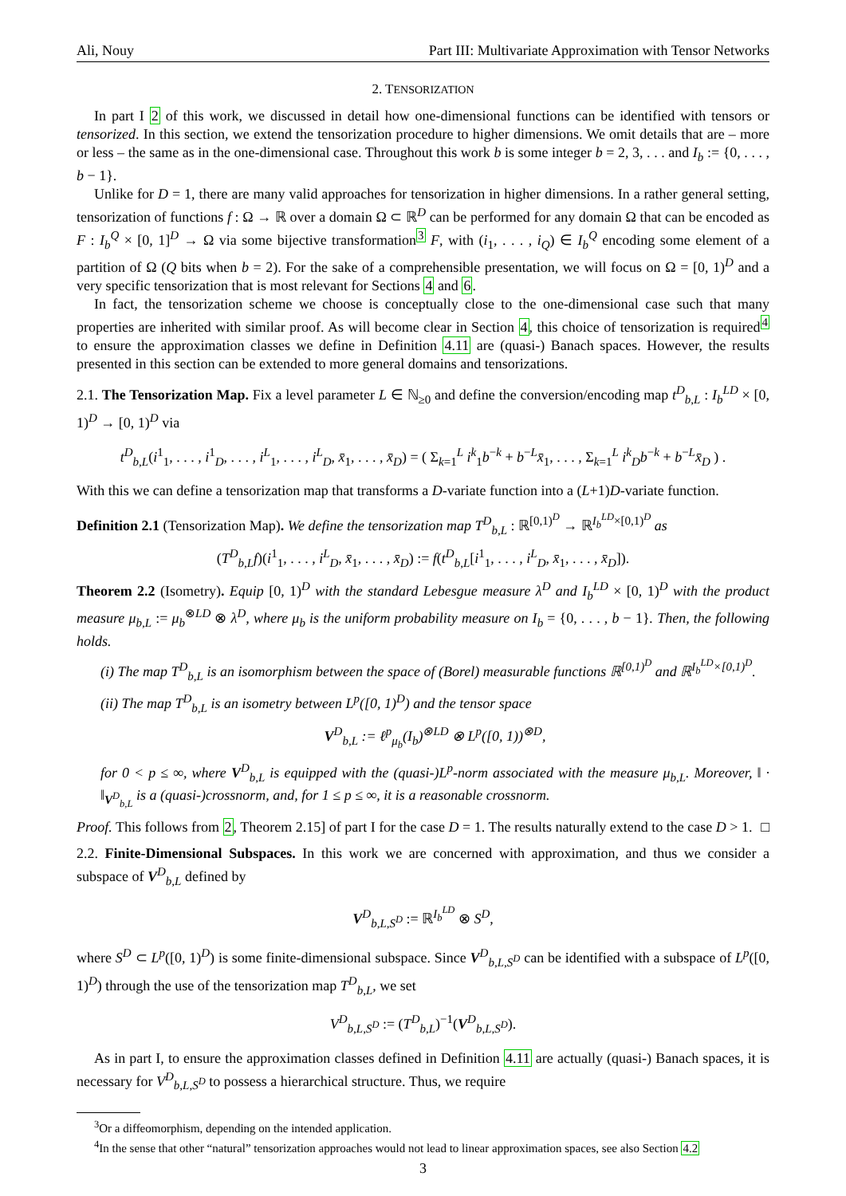Ali, Nouy Part III: Multivariate Approximation with Tensor Networks
2. TENSORIZATION
In part I 2 of this work, we discussed in detail how one-dimensional functions can be identified with tensors or tensorized. In this section, we extend the tensorization procedure to higher dimensions. We omit details that are – more or less – the same as in the one-dimensional case. Throughout this work b is some integer b = 2, 3, . . . and I<sub>b</sub> := {0, . . . , b − 1}.
Unlike for D = 1, there are many valid approaches for tensorization in higher dimensions. In a rather general setting, tensorization of functions f : Ω → ℝ over a domain Ω ⊂ ℝ<sup>D</sup> can be performed for any domain Ω that can be encoded as F : I<sub>b</sub><sup>Q</sup> × [0, 1]<sup>D</sup> → Ω via some bijective transformation<sup>3</sup> F, with (i<sub>1</sub>, . . . , i<sub>Q</sub>) ∈ I<sub>b</sub><sup>Q</sup> encoding some element of a partition of Ω (Q bits when b = 2). For the sake of a comprehensible presentation, we will focus on Ω = [0, 1)<sup>D</sup> and a very specific tensorization that is most relevant for Sections 4 and 6.
In fact, the tensorization scheme we choose is conceptually close to the one-dimensional case such that many properties are inherited with similar proof. As will become clear in Section 4, this choice of tensorization is required<sup>4</sup> to ensure the approximation classes we define in Definition 4.11 are (quasi-) Banach spaces. However, the results presented in this section can be extended to more general domains and tensorizations.
2.1. The Tensorization Map. Fix a level parameter L ∈ ℕ<sub>≥0</sub> and define the conversion/encoding map t<sup>D</sup><sub>b,L</sub> : I<sub>b</sub><sup>LD</sup> × [0, 1)<sup>D</sup> → [0, 1)<sup>D</sup> via
t<sup>D</sup><sub>b,L</sub>(i<sup>1</sup><sub>1</sub>, . . . , i<sup>1</sup><sub>D</sub>, . . . , i<sup>L</sup><sub>1</sub>, . . . , i<sup>L</sup><sub>D</sub>, x̄<sub>1</sub>, . . . , x̄<sub>D</sub>) = ( Σ<sub>k=1</sub><sup>L</sup> i<sup>k</sup><sub>1</sub>b<sup>−k</sup> + b<sup>−L</sup>x̄<sub>1</sub>, . . . , Σ<sub>k=1</sub><sup>L</sup> i<sup>k</sup><sub>D</sub>b<sup>−k</sup> + b<sup>−L</sup>x̄<sub>D</sub> ) .
With this we can define a tensorization map that transforms a D-variate function into a (L+1)D-variate function.
Definition 2.1 (Tensorization Map). We define the tensorization map T<sup>D</sup><sub>b,L</sub> : ℝ<sup>[0,1)<sup>D</sup></sup> → ℝ<sup>I<sub>b</sub><sup>LD</sup>×[0,1)<sup>D</sup></sup> as
(T<sup>D</sup><sub>b,L</sub>f)(i<sup>1</sup><sub>1</sub>, . . . , i<sup>L</sup><sub>D</sub>, x̄<sub>1</sub>, . . . , x̄<sub>D</sub>) := f(t<sup>D</sup><sub>b,L</sub>[i<sup>1</sup><sub>1</sub>, . . . , i<sup>L</sup><sub>D</sub>, x̄<sub>1</sub>, . . . , x̄<sub>D</sub>]).
Theorem 2.2 (Isometry). Equip [0, 1)<sup>D</sup> with the standard Lebesgue measure λ<sup>D</sup> and I<sub>b</sub><sup>LD</sup> × [0, 1)<sup>D</sup> with the product measure μ<sub>b,L</sub> := μ<sub>b</sub><sup>⊗LD</sup> ⊗ λ<sup>D</sup>, where μ<sub>b</sub> is the uniform probability measure on I<sub>b</sub> = {0, . . . , b − 1}. Then, the following holds.
(i) The map T<sup>D</sup><sub>b,L</sub> is an isomorphism between the space of (Borel) measurable functions ℝ<sup>[0,1)<sup>D</sup></sup> and ℝ<sup>I<sub>b</sub><sup>LD</sup>×[0,1)<sup>D</sup></sup>.
(ii) The map T<sup>D</sup><sub>b,L</sub> is an isometry between L<sup>p</sup>([0, 1)<sup>D</sup>) and the tensor space
V<sup>D</sup><sub>b,L</sub> := ℓ<sup>p</sup><sub>μ<sub>b</sub></sub>(I<sub>b</sub>)<sup>⊗LD</sup> ⊗ L<sup>p</sup>([0, 1))<sup>⊗D</sup>,
for 0 < p ≤ ∞, where V<sup>D</sup><sub>b,L</sub> is equipped with the (quasi-)L<sup>p</sup>-norm associated with the measure μ<sub>b,L</sub>. Moreover, ‖ · ‖<sub>V<sup>D</sup><sub>b,L</sub></sub> is a (quasi-)crossnorm, and, for 1 ≤ p ≤ ∞, it is a reasonable crossnorm.
Proof. This follows from 2, Theorem 2.15] of part I for the case D = 1. The results naturally extend to the case D > 1. □
2.2. Finite-Dimensional Subspaces. In this work we are concerned with approximation, and thus we consider a subspace of V<sup>D</sup><sub>b,L</sub> defined by
V<sup>D</sup><sub>b,L,S<sup>D</sup></sub> := ℝ<sup>I<sub>b</sub><sup>LD</sup></sup> ⊗ S<sup>D</sup>,
where S<sup>D</sup> ⊂ L<sup>p</sup>([0, 1)<sup>D</sup>) is some finite-dimensional subspace. Since V<sup>D</sup><sub>b,L,S<sup>D</sup></sub> can be identified with a subspace of L<sup>p</sup>([0, 1)<sup>D</sup>) through the use of the tensorization map T<sup>D</sup><sub>b,L</sub>, we set
V<sup>D</sup><sub>b,L,S<sup>D</sup></sub> := (T<sup>D</sup><sub>b,L</sub>)<sup>−1</sup>(V<sup>D</sup><sub>b,L,S<sup>D</sup></sub>).
As in part I, to ensure the approximation classes defined in Definition 4.11 are actually (quasi-) Banach spaces, it is necessary for V<sup>D</sup><sub>b,L,S<sup>D</sup></sub> to possess a hierarchical structure. Thus, we require
<sup>3</sup> Or a diffeomorphism, depending on the intended application.
<sup>4</sup> In the sense that other “natural” tensorization approaches would not lead to linear approximation spaces, see also Section 4.2
3